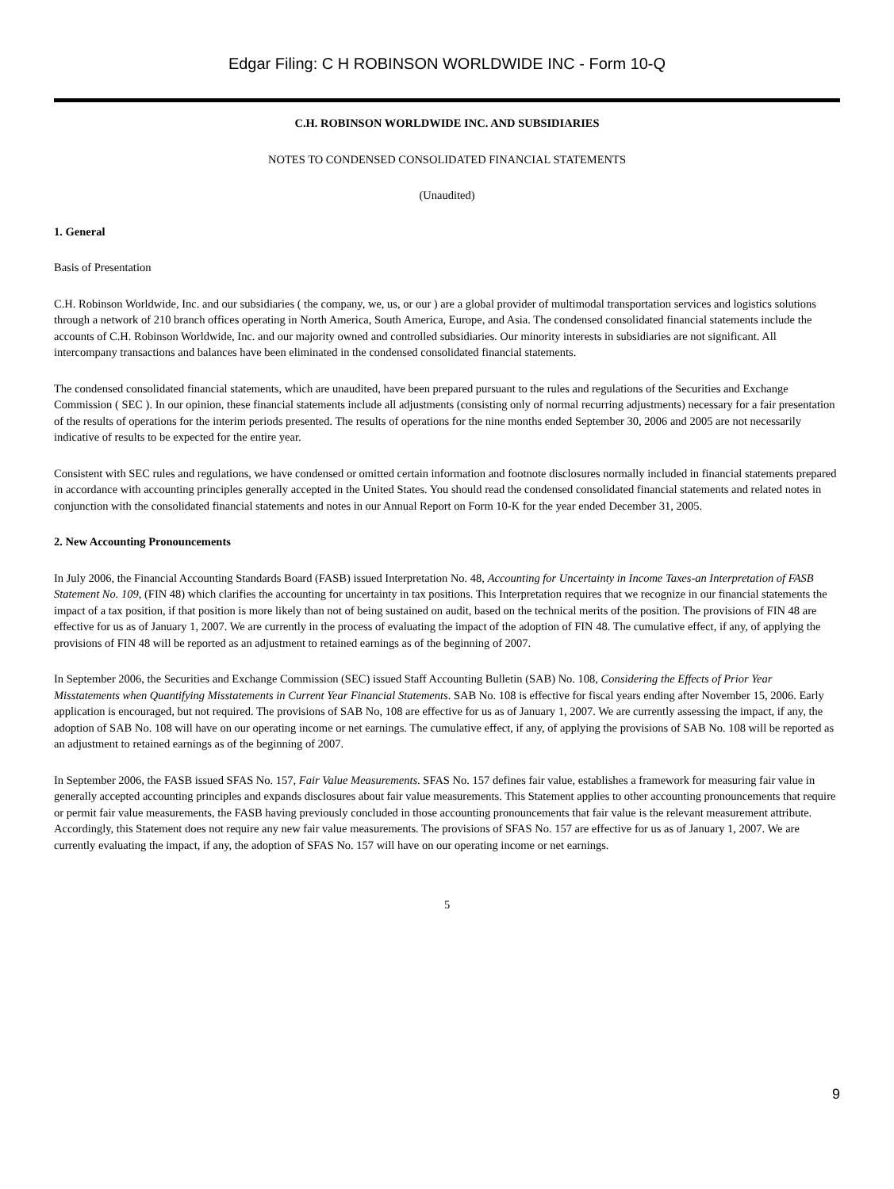Edgar Filing: C H ROBINSON WORLDWIDE INC - Form 10-Q
C.H. ROBINSON WORLDWIDE INC. AND SUBSIDIARIES
NOTES TO CONDENSED CONSOLIDATED FINANCIAL STATEMENTS
(Unaudited)
1. General
Basis of Presentation
C.H. Robinson Worldwide, Inc. and our subsidiaries ( the company, we, us, or our ) are a global provider of multimodal transportation services and logistics solutions through a network of 210 branch offices operating in North America, South America, Europe, and Asia. The condensed consolidated financial statements include the accounts of C.H. Robinson Worldwide, Inc. and our majority owned and controlled subsidiaries. Our minority interests in subsidiaries are not significant. All intercompany transactions and balances have been eliminated in the condensed consolidated financial statements.
The condensed consolidated financial statements, which are unaudited, have been prepared pursuant to the rules and regulations of the Securities and Exchange Commission ( SEC ). In our opinion, these financial statements include all adjustments (consisting only of normal recurring adjustments) necessary for a fair presentation of the results of operations for the interim periods presented. The results of operations for the nine months ended September 30, 2006 and 2005 are not necessarily indicative of results to be expected for the entire year.
Consistent with SEC rules and regulations, we have condensed or omitted certain information and footnote disclosures normally included in financial statements prepared in accordance with accounting principles generally accepted in the United States. You should read the condensed consolidated financial statements and related notes in conjunction with the consolidated financial statements and notes in our Annual Report on Form 10-K for the year ended December 31, 2005.
2. New Accounting Pronouncements
In July 2006, the Financial Accounting Standards Board (FASB) issued Interpretation No. 48, Accounting for Uncertainty in Income Taxes-an Interpretation of FASB Statement No. 109, (FIN 48) which clarifies the accounting for uncertainty in tax positions. This Interpretation requires that we recognize in our financial statements the impact of a tax position, if that position is more likely than not of being sustained on audit, based on the technical merits of the position. The provisions of FIN 48 are effective for us as of January 1, 2007. We are currently in the process of evaluating the impact of the adoption of FIN 48. The cumulative effect, if any, of applying the provisions of FIN 48 will be reported as an adjustment to retained earnings as of the beginning of 2007.
In September 2006, the Securities and Exchange Commission (SEC) issued Staff Accounting Bulletin (SAB) No. 108, Considering the Effects of Prior Year Misstatements when Quantifying Misstatements in Current Year Financial Statements. SAB No. 108 is effective for fiscal years ending after November 15, 2006. Early application is encouraged, but not required. The provisions of SAB No, 108 are effective for us as of January 1, 2007. We are currently assessing the impact, if any, the adoption of SAB No. 108 will have on our operating income or net earnings. The cumulative effect, if any, of applying the provisions of SAB No. 108 will be reported as an adjustment to retained earnings as of the beginning of 2007.
In September 2006, the FASB issued SFAS No. 157, Fair Value Measurements. SFAS No. 157 defines fair value, establishes a framework for measuring fair value in generally accepted accounting principles and expands disclosures about fair value measurements. This Statement applies to other accounting pronouncements that require or permit fair value measurements, the FASB having previously concluded in those accounting pronouncements that fair value is the relevant measurement attribute. Accordingly, this Statement does not require any new fair value measurements. The provisions of SFAS No. 157 are effective for us as of January 1, 2007. We are currently evaluating the impact, if any, the adoption of SFAS No. 157 will have on our operating income or net earnings.
5
9